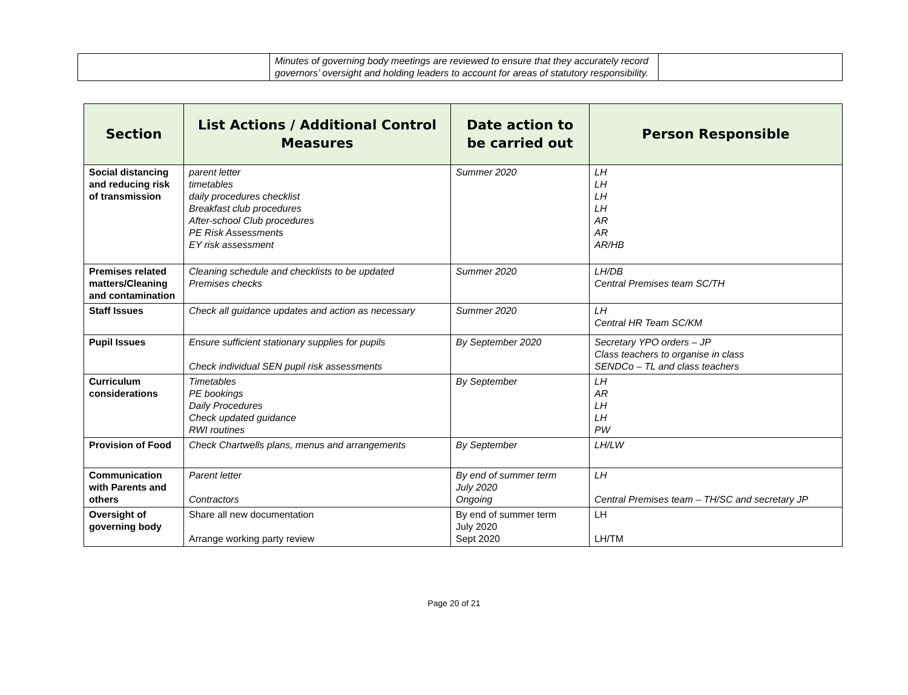| | Minutes of governing body meetings are reviewed to ensure that they accurately record governors’ oversight and holding leaders to account for areas of statutory responsibility. | |
| Section | List Actions / Additional Control Measures | Date action to be carried out | Person Responsible |
| --- | --- | --- | --- |
| Social distancing and reducing risk of transmission | parent letter timetables daily procedures checklist Breakfast club procedures After-school Club procedures PE Risk Assessments EY risk assessment | Summer 2020 | LH LH LH LH AR AR AR/HB |
| Premises related matters/Cleaning and contamination | Cleaning schedule and checklists to be updated Premises checks | Summer 2020 | LH/DB Central Premises team SC/TH |
| Staff Issues | Check all guidance updates and action as necessary | Summer 2020 | LH Central HR Team SC/KM |
| Pupil Issues | Ensure sufficient stationary supplies for pupils Check individual SEN pupil risk assessments | By September 2020 | Secretary YPO orders – JP Class teachers to organise in class SENDCo – TL and class teachers |
| Curriculum considerations | Timetables PE bookings Daily Procedures Check updated guidance RWI routines | By September | LH AR LH LH PW |
| Provision of Food | Check Chartwells plans, menus and arrangements | By September | LH/LW |
| Communication with Parents and others | Parent letter Contractors | By end of summer term July 2020 Ongoing | LH Central Premises team – TH/SC and secretary JP |
| Oversight of governing body | Share all new documentation Arrange working party review | By end of summer term July 2020 Sept 2020 | LH LH/TM |
Page 20 of 21